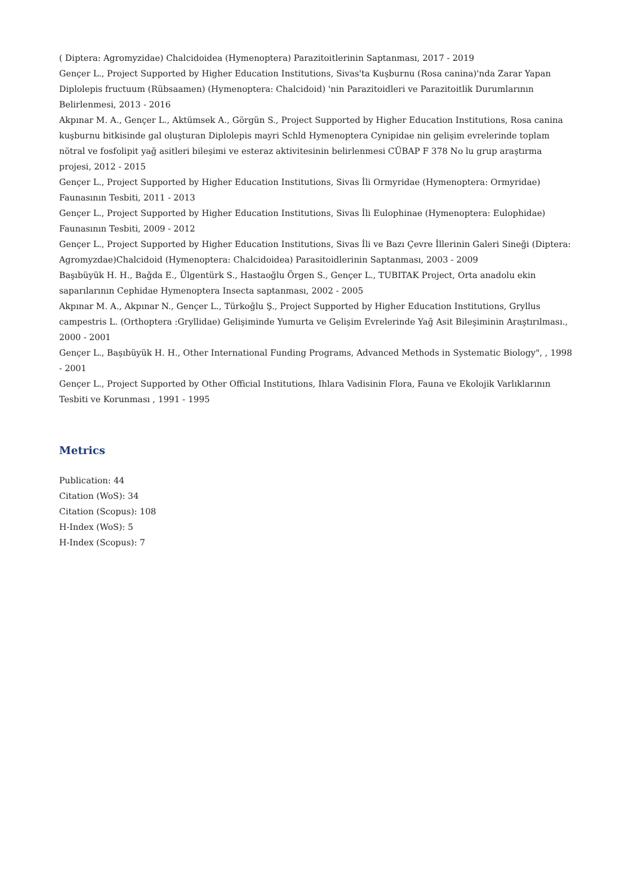( Diptera: Agromyzidae) Chalcidoidea (Hymenoptera) Parazitoitlerinin Saptanması, 2017 - 2019
Gençer L., Project Supported by Higher Education Institutions, Sivas'ta Kuşburnu (Rosa canina)'nda Zarar Yapan Diplolepis fructuum (Rübsaamen) (Hymenoptera: Chalcidoid) 'nin Parazitoidleri ve Parazitoitlik Durumlarının Belirlenmesi, 2013 - 2016
Akpınar M. A., Gençer L., Aktümsek A., Görgün S., Project Supported by Higher Education Institutions, Rosa canina kuşburnu bitkisinde gal oluşturan Diplolepis mayri Schld Hymenoptera Cynipidae nin gelişim evrelerinde toplam nötral ve fosfolipit yağ asitleri bileşimi ve esteraz aktivitesinin belirlenmesi CÜBAP F 378 No lu grup araştırma projesi, 2012 - 2015
Gençer L., Project Supported by Higher Education Institutions, Sivas İli Ormyridae (Hymenoptera: Ormyridae) Faunasının Tesbiti, 2011 - 2013
Gençer L., Project Supported by Higher Education Institutions, Sivas İli Eulophinae (Hymenoptera: Eulophidae) Faunasının Tesbiti, 2009 - 2012
Gençer L., Project Supported by Higher Education Institutions, Sivas İli ve Bazı Çevre İllerinin Galeri Sineği (Diptera: Agromyzdae)Chalcidoid (Hymenoptera: Chalcidoidea) Parasitoidlerinin Saptanması, 2003 - 2009
Başıbüyük H. H., Bağda E., Ülgentürk S., Hastaoğlu Örgen S., Gençer L., TUBITAK Project, Orta anadolu ekin saparılarının Cephidae Hymenoptera Insecta saptanması, 2002 - 2005
Akpınar M. A., Akpınar N., Gençer L., Türkoğlu Ş., Project Supported by Higher Education Institutions, Gryllus campestris L. (Orthoptera :Gryllidae) Gelişiminde Yumurta ve Gelişim Evrelerinde Yağ Asit Bileşiminin Araştırılması., 2000 - 2001
Gençer L., Başıbüyük H. H., Other International Funding Programs, Advanced Methods in Systematic Biology", , 1998 - 2001
Gençer L., Project Supported by Other Official Institutions, Ihlara Vadisinin Flora, Fauna ve Ekolojik Varlıklarının Tesbiti ve Korunması , 1991 - 1995
Metrics
Publication: 44
Citation (WoS): 34
Citation (Scopus): 108
H-Index (WoS): 5
H-Index (Scopus): 7